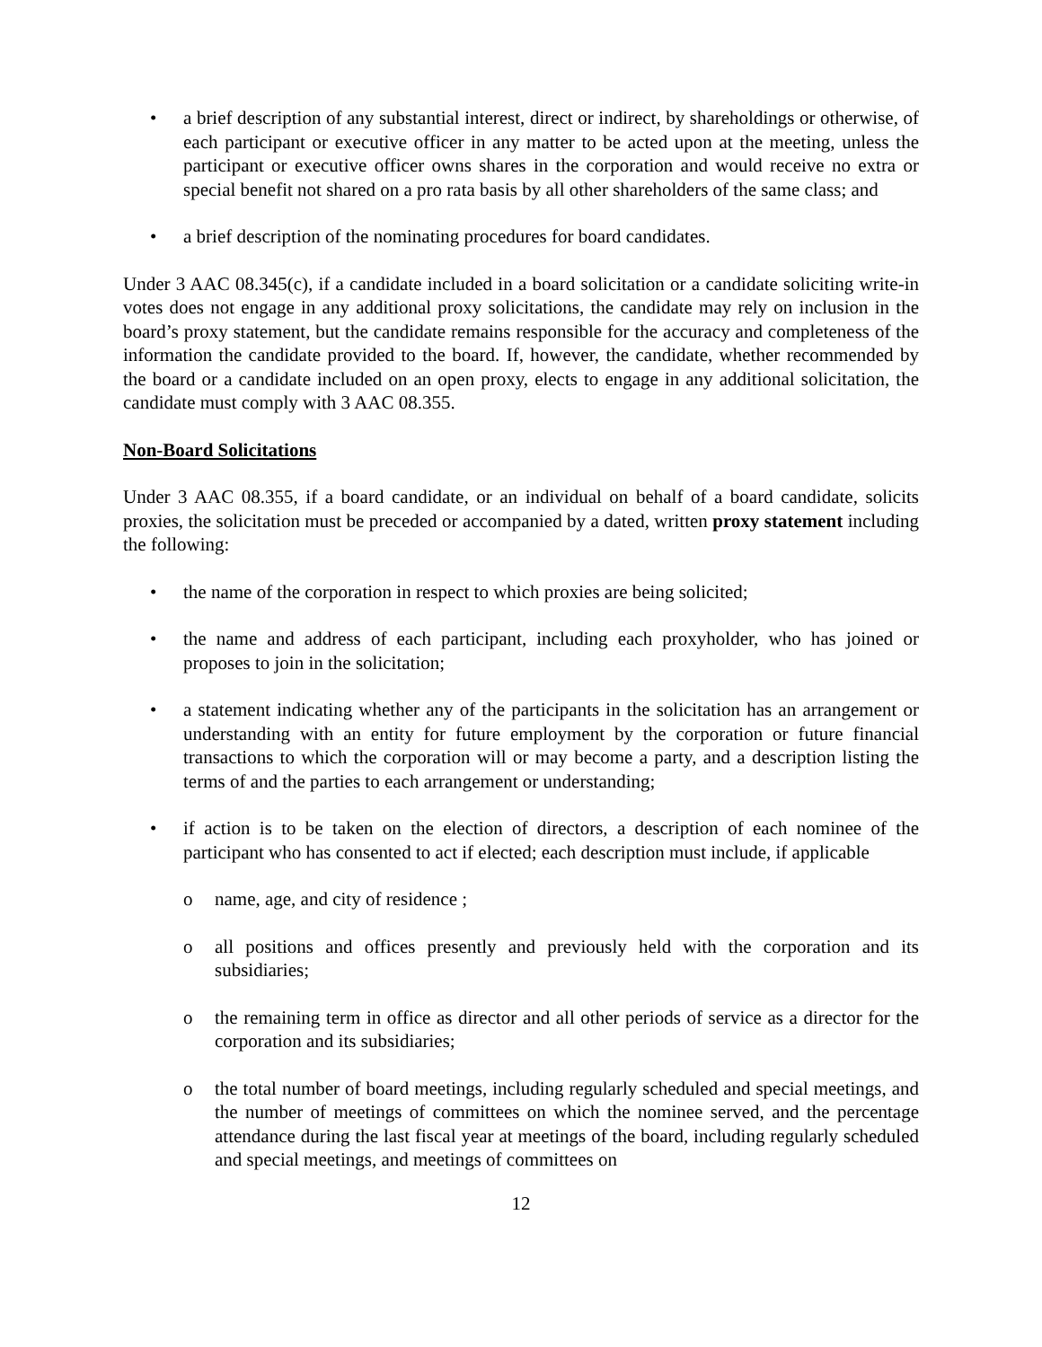• a brief description of any substantial interest, direct or indirect, by shareholdings or otherwise, of each participant or executive officer in any matter to be acted upon at the meeting, unless the participant or executive officer owns shares in the corporation and would receive no extra or special benefit not shared on a pro rata basis by all other shareholders of the same class; and
• a brief description of the nominating procedures for board candidates.
Under 3 AAC 08.345(c), if a candidate included in a board solicitation or a candidate soliciting write-in votes does not engage in any additional proxy solicitations, the candidate may rely on inclusion in the board’s proxy statement, but the candidate remains responsible for the accuracy and completeness of the information the candidate provided to the board. If, however, the candidate, whether recommended by the board or a candidate included on an open proxy, elects to engage in any additional solicitation, the candidate must comply with 3 AAC 08.355.
Non-Board Solicitations
Under 3 AAC 08.355, if a board candidate, or an individual on behalf of a board candidate, solicits proxies, the solicitation must be preceded or accompanied by a dated, written proxy statement including the following:
• the name of the corporation in respect to which proxies are being solicited;
• the name and address of each participant, including each proxyholder, who has joined or proposes to join in the solicitation;
• a statement indicating whether any of the participants in the solicitation has an arrangement or understanding with an entity for future employment by the corporation or future financial transactions to which the corporation will or may become a party, and a description listing the terms of and the parties to each arrangement or understanding;
• if action is to be taken on the election of directors, a description of each nominee of the participant who has consented to act if elected; each description must include, if applicable
o name, age, and city of residence ;
o all positions and offices presently and previously held with the corporation and its subsidiaries;
o the remaining term in office as director and all other periods of service as a director for the corporation and its subsidiaries;
o the total number of board meetings, including regularly scheduled and special meetings, and the number of meetings of committees on which the nominee served, and the percentage attendance during the last fiscal year at meetings of the board, including regularly scheduled and special meetings, and meetings of committees on
12